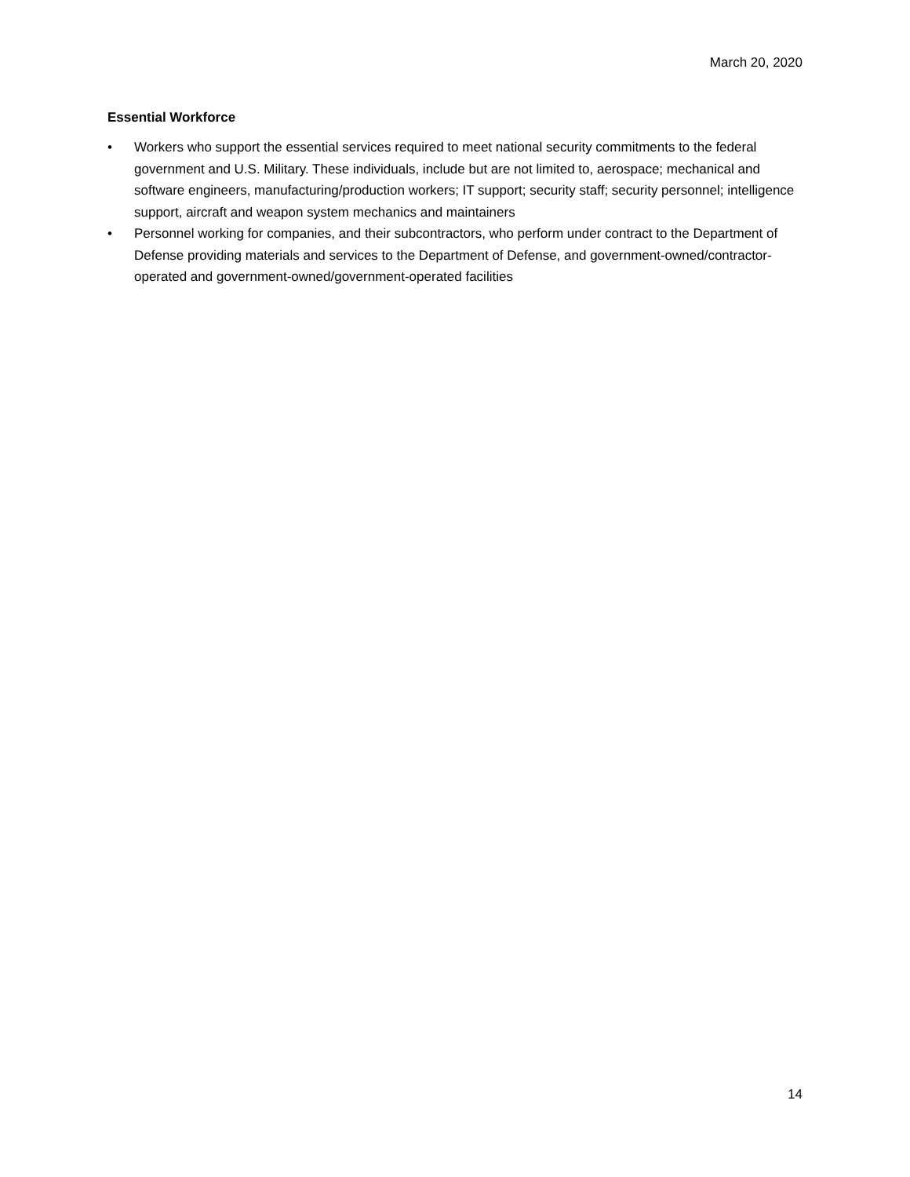March 20, 2020
Essential Workforce
• Workers who support the essential services required to meet national security commitments to the federal government and U.S. Military. These individuals, include but are not limited to, aerospace; mechanical and software engineers, manufacturing/production workers; IT support; security staff; security personnel; intelligence support, aircraft and weapon system mechanics and maintainers
• Personnel working for companies, and their subcontractors, who perform under contract to the Department of Defense providing materials and services to the Department of Defense, and government-owned/contractor-operated and government-owned/government-operated facilities
14